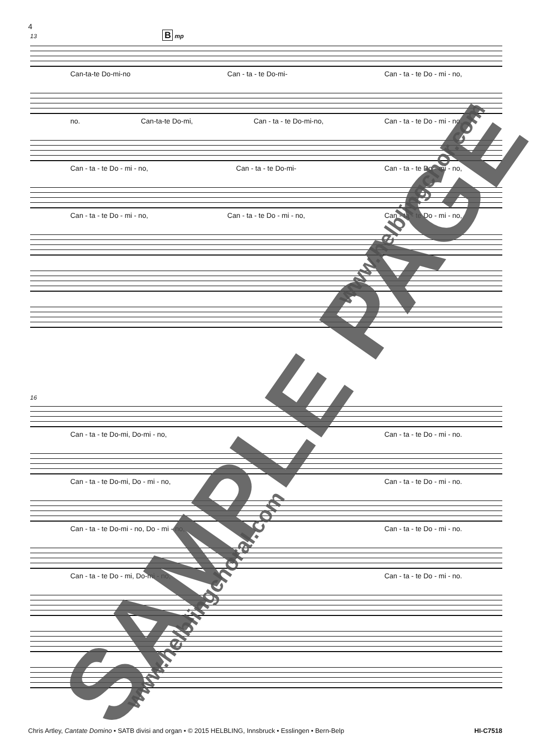4
13 B mp
Can-ta-te Do-mi-no Can - ta - te Do-mi- Can - ta - te Do - mi - no,
no. Can-ta-te Do-mi, Can - ta - te Do-mi-no, Can - ta - te Do - mi - no,
Can - ta - te Do - mi - no, Can - ta - te Do-mi- Can - ta - te Do - mi - no,
Can - ta - te Do - mi - no, Can - ta - te Do - mi - no, Can - ta - te Do - mi - no,
16
Can - ta - te Do-mi, Do-mi - no, Can - ta - te Do - mi - no.
Can - ta - te Do-mi, Do - mi - no, Can - ta - te Do - mi - no.
Can - ta - te Do-mi - no, Do - mi - no, Can - ta - te Do - mi - no.
Can - ta - te Do - mi, Do-mi - no, Can - ta - te Do - mi - no.
SAMPLE PAGE
www.helblingchor.com
www.helblingchoral.com
Chris Artley, Cantate Domino • SATB divisi and organ • © 2015 HELBLING, Innsbruck • Esslingen • Bern-Belp HI-C7518